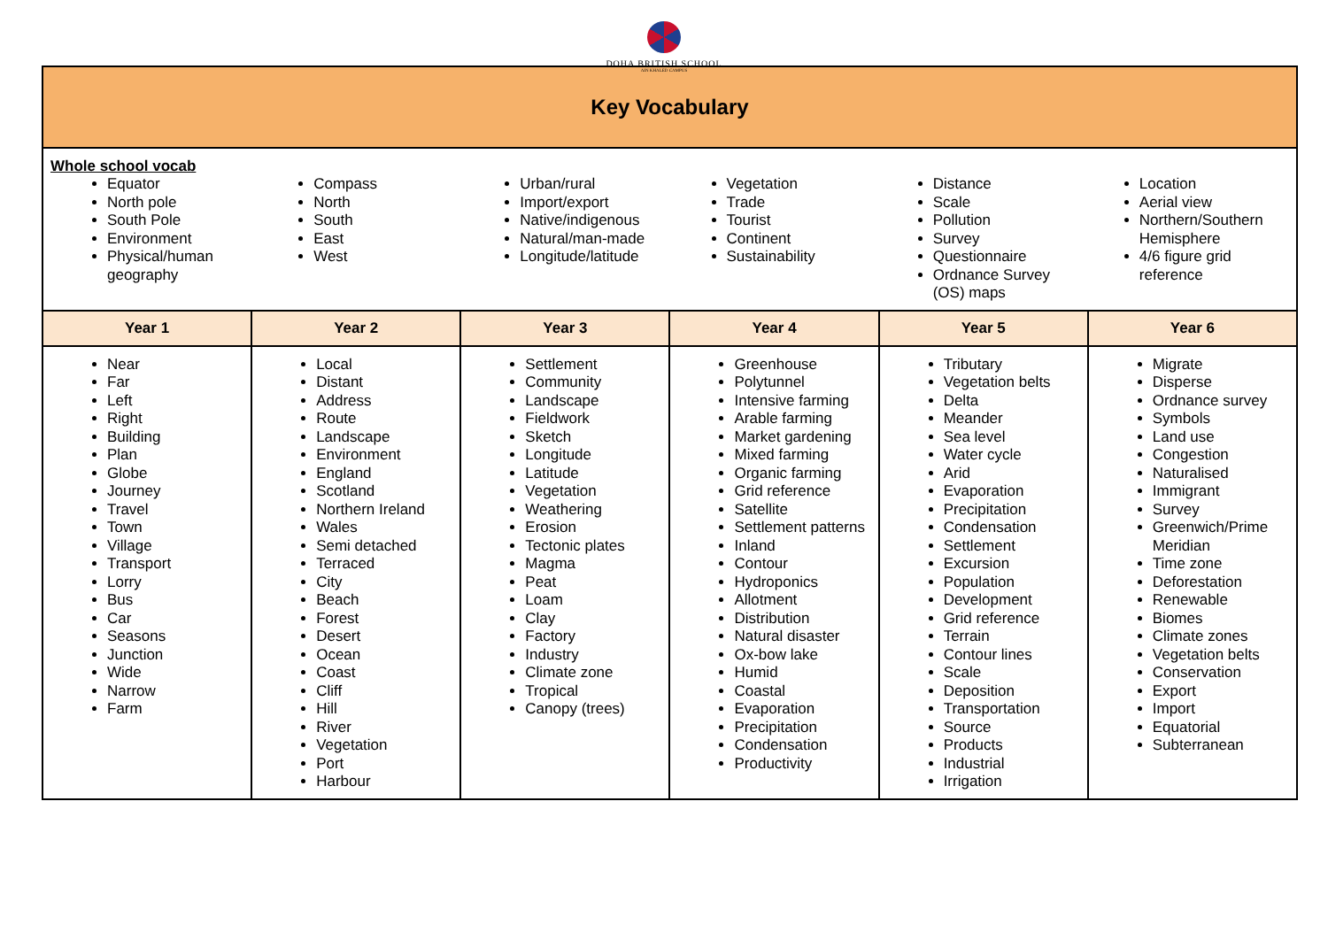DOHA BRITISH SCHOOL
AIN KHALED CAMPUS
| Key Vocabulary | | | | | |
| Whole school vocab Equator North pole South Pole Environment Physical/human geography Compass North South East West Urban/rural Import/export Native/indigenous Natural/man-made Longitude/latitude Vegetation Trade Tourist Continent Sustainability Distance Scale Pollution Survey Questionnaire Ordnance Survey (OS) maps Location Aerial view Northern/Southern Hemisphere 4/6 figure grid reference | | | | | |
| Year 1 | Year 2 | Year 3 | Year 4 | Year 5 | Year 6 |
| Near Far Left Right Building Plan Globe Journey Travel Town Village Transport Lorry Bus Car Seasons Junction Wide Narrow Farm | Local Distant Address Route Landscape Environment England Scotland Northern Ireland Wales Semi detached Terraced City Beach Forest Desert Ocean Coast Cliff Hill River Vegetation Port Harbour | Settlement Community Landscape Fieldwork Sketch Longitude Latitude Vegetation Weathering Erosion Tectonic plates Magma Peat Loam Clay Factory Industry Climate zone Tropical Canopy (trees) | Greenhouse Polytunnel Intensive farming Arable farming Market gardening Mixed farming Organic farming Grid reference Satellite Settlement patterns Inland Contour Hydroponics Allotment Distribution Natural disaster Ox-bow lake Humid Coastal Evaporation Precipitation Condensation Productivity | Tributary Vegetation belts Delta Meander Sea level Water cycle Arid Evaporation Precipitation Condensation Settlement Excursion Population Development Grid reference Terrain Contour lines Scale Deposition Transportation Source Products Industrial Irrigation | Migrate Disperse Ordnance survey Symbols Land use Congestion Naturalised Immigrant Survey Greenwich/Prime Meridian Time zone Deforestation Renewable Biomes Climate zones Vegetation belts Conservation Export Import Equatorial Subterranean |